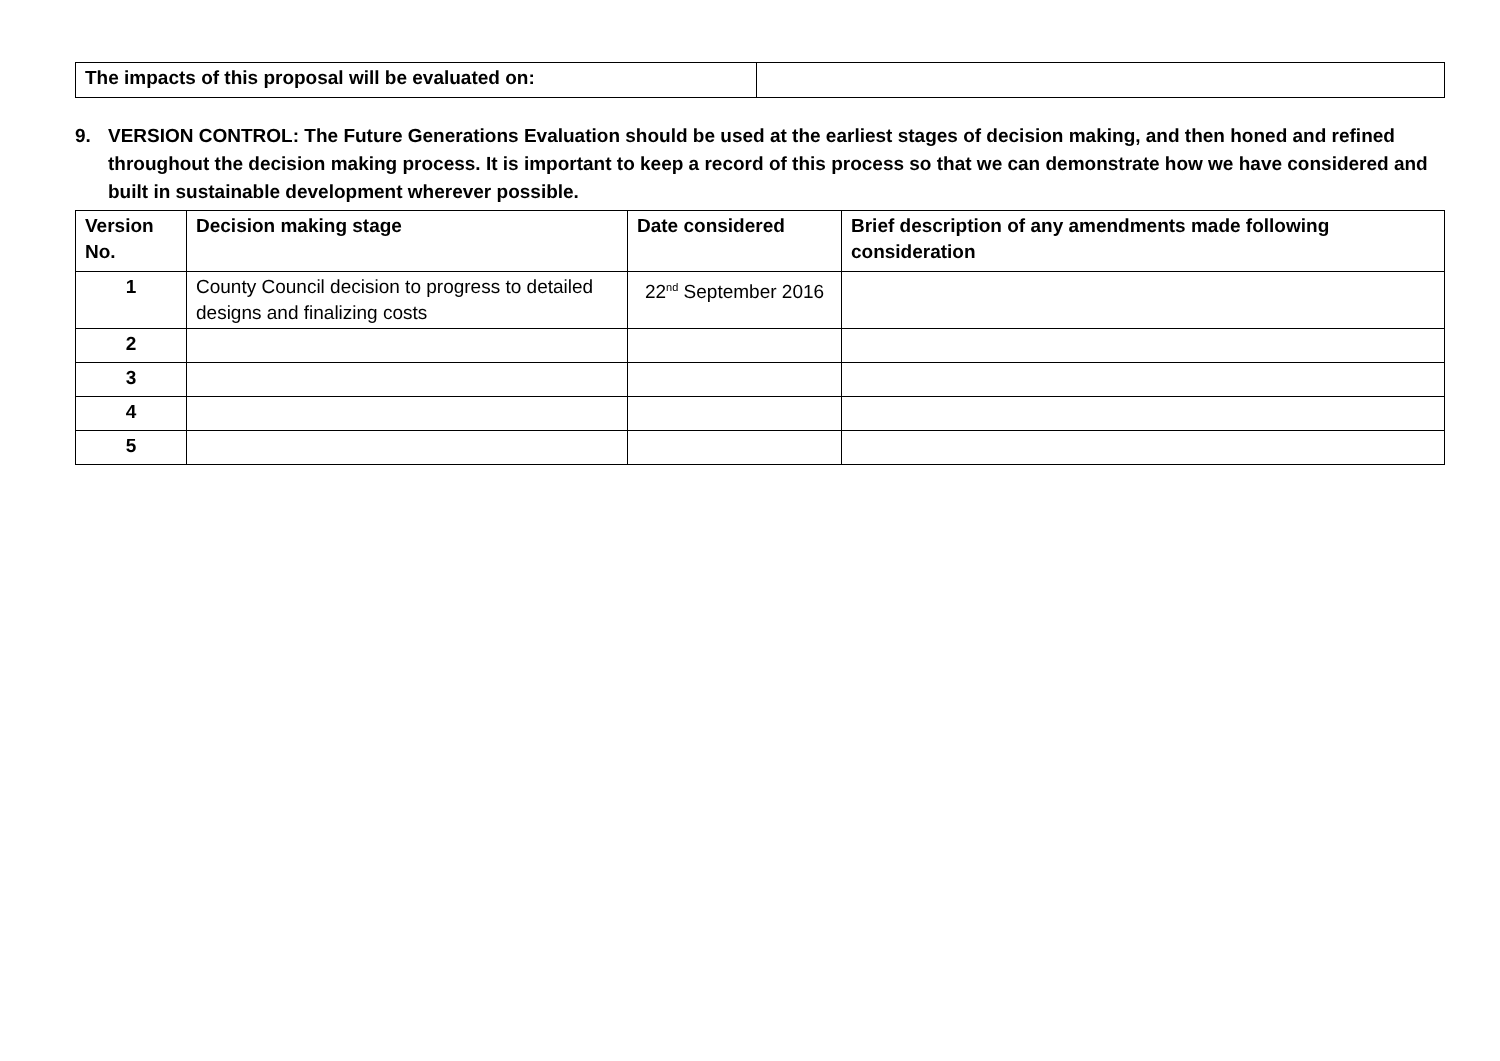| The impacts of this proposal will be evaluated on: | |
9. VERSION CONTROL: The Future Generations Evaluation should be used at the earliest stages of decision making, and then honed and refined throughout the decision making process. It is important to keep a record of this process so that we can demonstrate how we have considered and built in sustainable development wherever possible.
| Version No. | Decision making stage | Date considered | Brief description of any amendments made following consideration |
| --- | --- | --- | --- |
| 1 | County Council decision to progress to detailed designs and finalizing costs | 22<sup>nd</sup> September 2016 | |
| 2 | | | |
| 3 | | | |
| 4 | | | |
| 5 | | | |